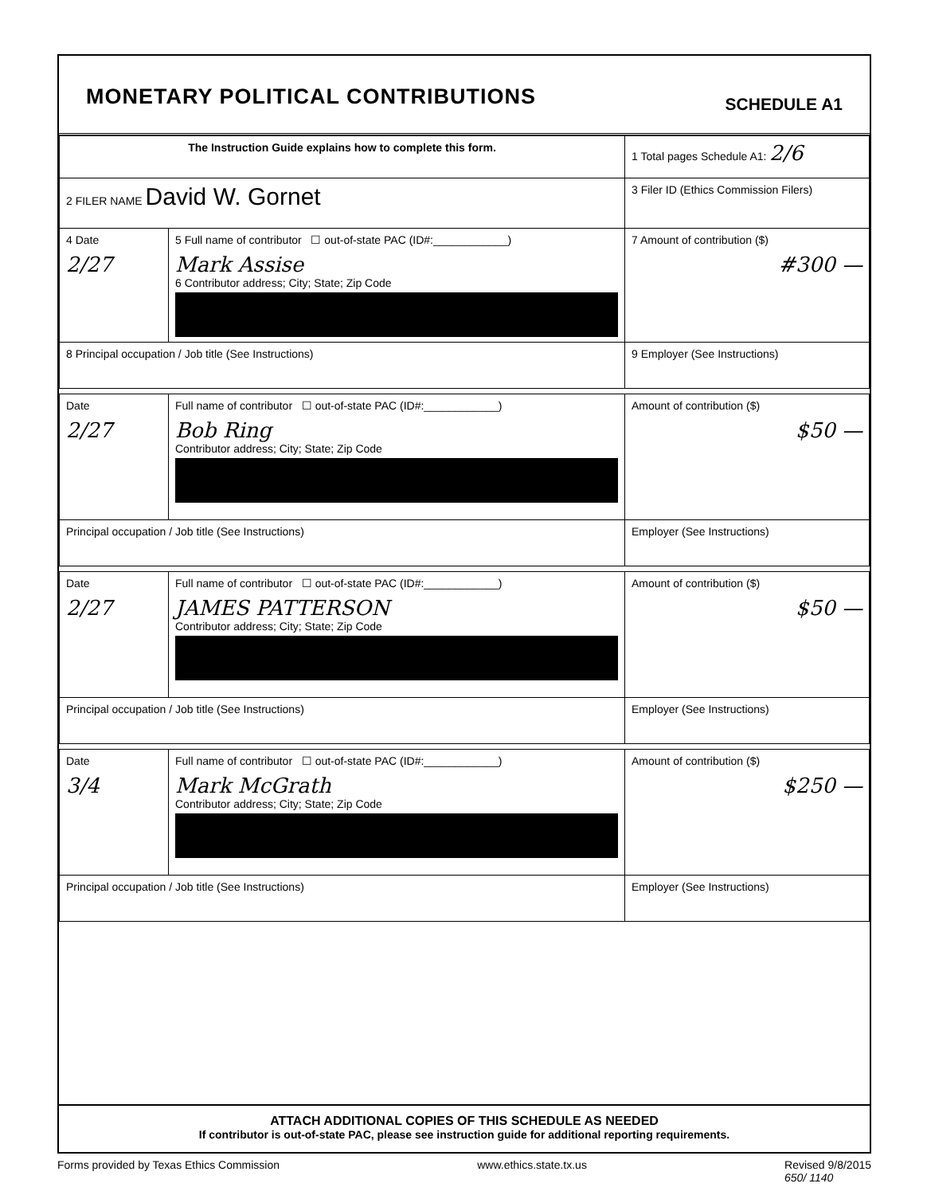MONETARY POLITICAL CONTRIBUTIONS
SCHEDULE A1
| The Instruction Guide explains how to complete this form. | | | 1 Total pages Schedule A1: 2/6 |
| 2 FILER NAME David W. Gornet | | | 3 Filer ID (Ethics Commission Filers) |
| 4 Date 2/27 | 5 Full name of contributor ☐ out-of-state PAC (ID#:____________) Mark Assise 6 Contributor address; City; State; Zip Code | | 7 Amount of contribution ($) #300 — |
| 8 Principal occupation / Job title (See Instructions) | | 9 Employer (See Instructions) | |
| Date 2/27 | Full name of contributor ☐ out-of-state PAC (ID#:____________) Bob Ring Contributor address; City; State; Zip Code | | Amount of contribution ($) $50 — |
| Principal occupation / Job title (See Instructions) | | Employer (See Instructions) | |
| Date 2/27 | Full name of contributor ☐ out-of-state PAC (ID#:____________) JAMES PATTERSON Contributor address; City; State; Zip Code | | Amount of contribution ($) $50 — |
| Principal occupation / Job title (See Instructions) | | Employer (See Instructions) | |
| Date 3/4 | Full name of contributor ☐ out-of-state PAC (ID#:____________) Mark McGrath Contributor address; City; State; Zip Code | | Amount of contribution ($) $250 — |
| Principal occupation / Job title (See Instructions) | | Employer (See Instructions) | |
ATTACH ADDITIONAL COPIES OF THIS SCHEDULE AS NEEDED
If contributor is out-of-state PAC, please see instruction guide for additional reporting requirements.
Forms provided by Texas Ethics Commission www.ethics.state.tx.us Revised 9/8/2015
650/ 1140